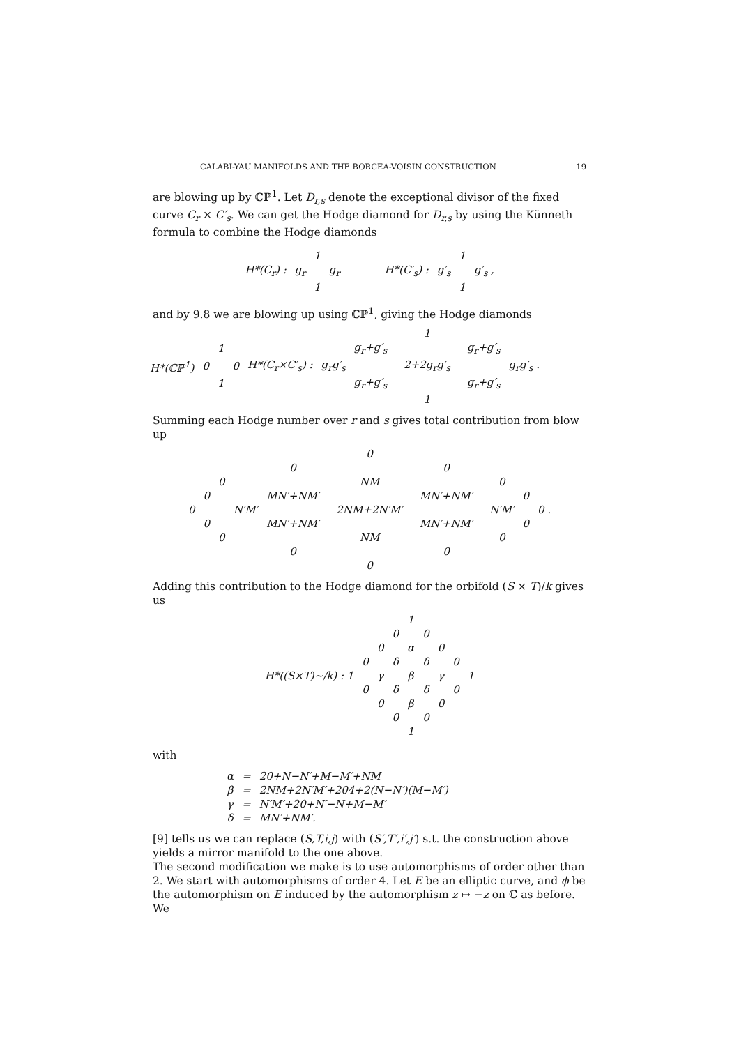CALABI-YAU MANIFOLDS AND THE BORCEA-VOISIN CONSTRUCTION 19
are blowing up by ℂℙ<sup>1</sup>. Let D<sub>r,s</sub> denote the exceptional divisor of the fixed curve C<sub>r</sub> × C′<sub>s</sub>. We can get the Hodge diamond for D<sub>r,s</sub> by using the Künneth formula to combine the Hodge diamonds
| | | 1 | | | | | 1 | |
| H*(C<sub>r</sub>) : | g<sub>r</sub> | | g<sub>r</sub> | | H*(C′<sub>s</sub>) : | g′<sub>s</sub> | | g′<sub>s</sub> , |
| | | 1 | | | | | 1 | |
and by 9.8 we are blowing up using ℂℙ<sup>1</sup>, giving the Hodge diamonds
| | | | | | | | | 1 | | | |
| | | 1 | | | | g<sub>r</sub>+g′<sub>s</sub> | | | | g<sub>r</sub>+g′<sub>s</sub> | |
| H*(ℂℙ<sup>1</sup>) | 0 | | 0 | H*(C<sub>r</sub>×C′<sub>s</sub>) : | g<sub>r</sub>g′<sub>s</sub> | | | 2+2g<sub>r</sub>g′<sub>s</sub> | | | g<sub>r</sub>g′<sub>s</sub> . |
| | | 1 | | | | g<sub>r</sub>+g′<sub>s</sub> | | | | g<sub>r</sub>+g′<sub>s</sub> | |
| | | | | | | | | 1 | | | |
Summing each Hodge number over r and s gives total contribution from blow up
| | | | | | | 0 | | | | | | |
| | | | | 0 | | | | 0 | | | | |
| | | 0 | | | | NM | | | | 0 | | |
| | 0 | | | MN′+NM′ | | | | MN′+NM′ | | | 0 | |
| 0 | | | N′M′ | | | 2NM+2N′M′ | | | | N′M′ | | 0 . |
| | 0 | | | MN′+NM′ | | | | MN′+NM′ | | | 0 | |
| | | 0 | | | | NM | | | | 0 | | |
| | | | | 0 | | | | 0 | | | | |
| | | | | | | 0 | | | | | | |
Adding this contribution to the Hodge diamond for the orbifold (S × T)/k gives us
| | | | | 1 | | | | |
| | | | 0 | | 0 | | | |
| | | 0 | | α | | 0 | | |
| | 0 | | δ | | δ | | 0 | |
| H*((S×T)~/k) : 1 | | γ | | β | | γ | | 1 |
| | 0 | | δ | | δ | | 0 | |
| | | 0 | | β | | 0 | | |
| | | | 0 | | 0 | | | |
| | | | | 1 | | | | |
with
| α | = | 20+N−N′+M−M′+NM |
| β | = | 2NM+2N′M′+204+2(N−N′)(M−M′) |
| γ | = | N′M′+20+N′−N+M−M′ |
| δ | = | MN′+NM′. |
[9] tells us we can replace (S,T,i,j) with (S′,T′,i′,j′) s.t. the construction above yields a mirror manifold to the one above.
The second modification we make is to use automorphisms of order other than 2. We start with automorphisms of order 4. Let E be an elliptic curve, and ϕ be the automorphism on E induced by the automorphism z ↦ −z on ℂ as before. We